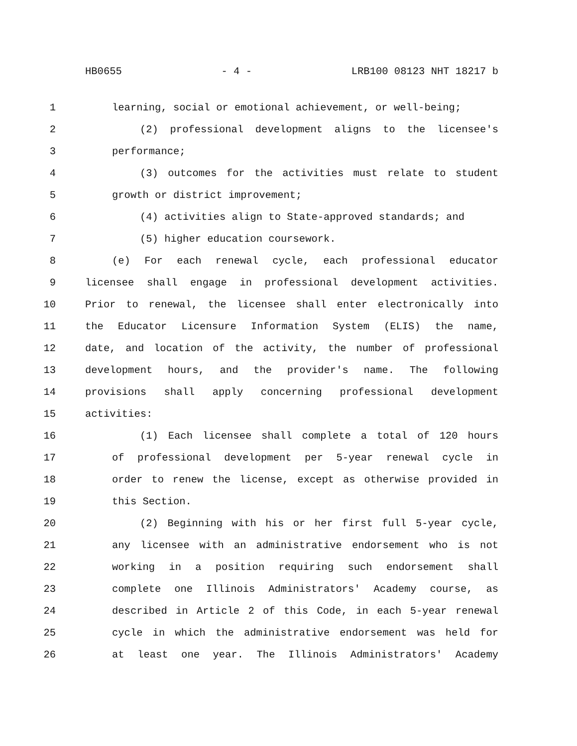HB0655 - 4 - LRB100 08123 NHT 18217 b
1 learning, social or emotional achievement, or well-being;
2 (2) professional development aligns to the licensee's
3 performance;
4 (3) outcomes for the activities must relate to student
5 growth or district improvement;
6 (4) activities align to State-approved standards; and
7 (5) higher education coursework.
8 (e) For each renewal cycle, each professional educator
9 licensee shall engage in professional development activities.
10 Prior to renewal, the licensee shall enter electronically into
11 the Educator Licensure Information System (ELIS) the name,
12 date, and location of the activity, the number of professional
13 development hours, and the provider's name. The following
14 provisions shall apply concerning professional development
15 activities:
16 (1) Each licensee shall complete a total of 120 hours
17 of professional development per 5-year renewal cycle in
18 order to renew the license, except as otherwise provided in
19 this Section.
20 (2) Beginning with his or her first full 5-year cycle,
21 any licensee with an administrative endorsement who is not
22 working in a position requiring such endorsement shall
23 complete one Illinois Administrators' Academy course, as
24 described in Article 2 of this Code, in each 5-year renewal
25 cycle in which the administrative endorsement was held for
26 at least one year. The Illinois Administrators' Academy